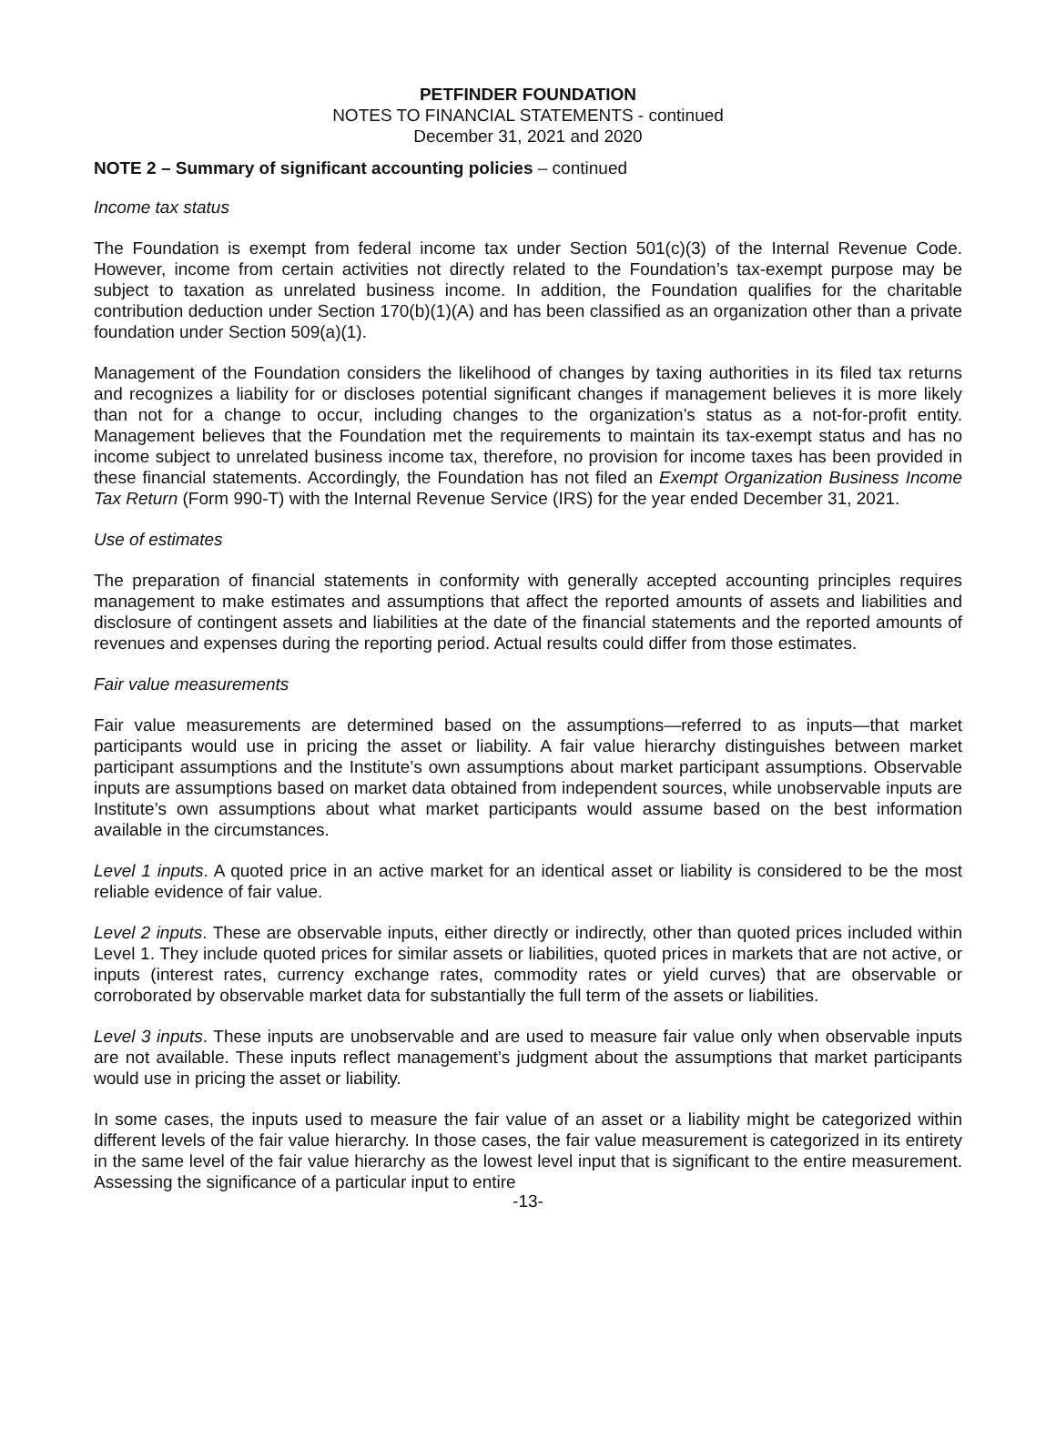PETFINDER FOUNDATION
NOTES TO FINANCIAL STATEMENTS - continued
December 31, 2021 and 2020
NOTE 2 – Summary of significant accounting policies – continued
Income tax status
The Foundation is exempt from federal income tax under Section 501(c)(3) of the Internal Revenue Code. However, income from certain activities not directly related to the Foundation’s tax-exempt purpose may be subject to taxation as unrelated business income. In addition, the Foundation qualifies for the charitable contribution deduction under Section 170(b)(1)(A) and has been classified as an organization other than a private foundation under Section 509(a)(1).
Management of the Foundation considers the likelihood of changes by taxing authorities in its filed tax returns and recognizes a liability for or discloses potential significant changes if management believes it is more likely than not for a change to occur, including changes to the organization’s status as a not-for-profit entity. Management believes that the Foundation met the requirements to maintain its tax-exempt status and has no income subject to unrelated business income tax, therefore, no provision for income taxes has been provided in these financial statements. Accordingly, the Foundation has not filed an Exempt Organization Business Income Tax Return (Form 990-T) with the Internal Revenue Service (IRS) for the year ended December 31, 2021.
Use of estimates
The preparation of financial statements in conformity with generally accepted accounting principles requires management to make estimates and assumptions that affect the reported amounts of assets and liabilities and disclosure of contingent assets and liabilities at the date of the financial statements and the reported amounts of revenues and expenses during the reporting period. Actual results could differ from those estimates.
Fair value measurements
Fair value measurements are determined based on the assumptions—referred to as inputs—that market participants would use in pricing the asset or liability. A fair value hierarchy distinguishes between market participant assumptions and the Institute’s own assumptions about market participant assumptions. Observable inputs are assumptions based on market data obtained from independent sources, while unobservable inputs are Institute’s own assumptions about what market participants would assume based on the best information available in the circumstances.
Level 1 inputs. A quoted price in an active market for an identical asset or liability is considered to be the most reliable evidence of fair value.
Level 2 inputs. These are observable inputs, either directly or indirectly, other than quoted prices included within Level 1. They include quoted prices for similar assets or liabilities, quoted prices in markets that are not active, or inputs (interest rates, currency exchange rates, commodity rates or yield curves) that are observable or corroborated by observable market data for substantially the full term of the assets or liabilities.
Level 3 inputs. These inputs are unobservable and are used to measure fair value only when observable inputs are not available. These inputs reflect management’s judgment about the assumptions that market participants would use in pricing the asset or liability.
In some cases, the inputs used to measure the fair value of an asset or a liability might be categorized within different levels of the fair value hierarchy. In those cases, the fair value measurement is categorized in its entirety in the same level of the fair value hierarchy as the lowest level input that is significant to the entire measurement. Assessing the significance of a particular input to entire
-13-